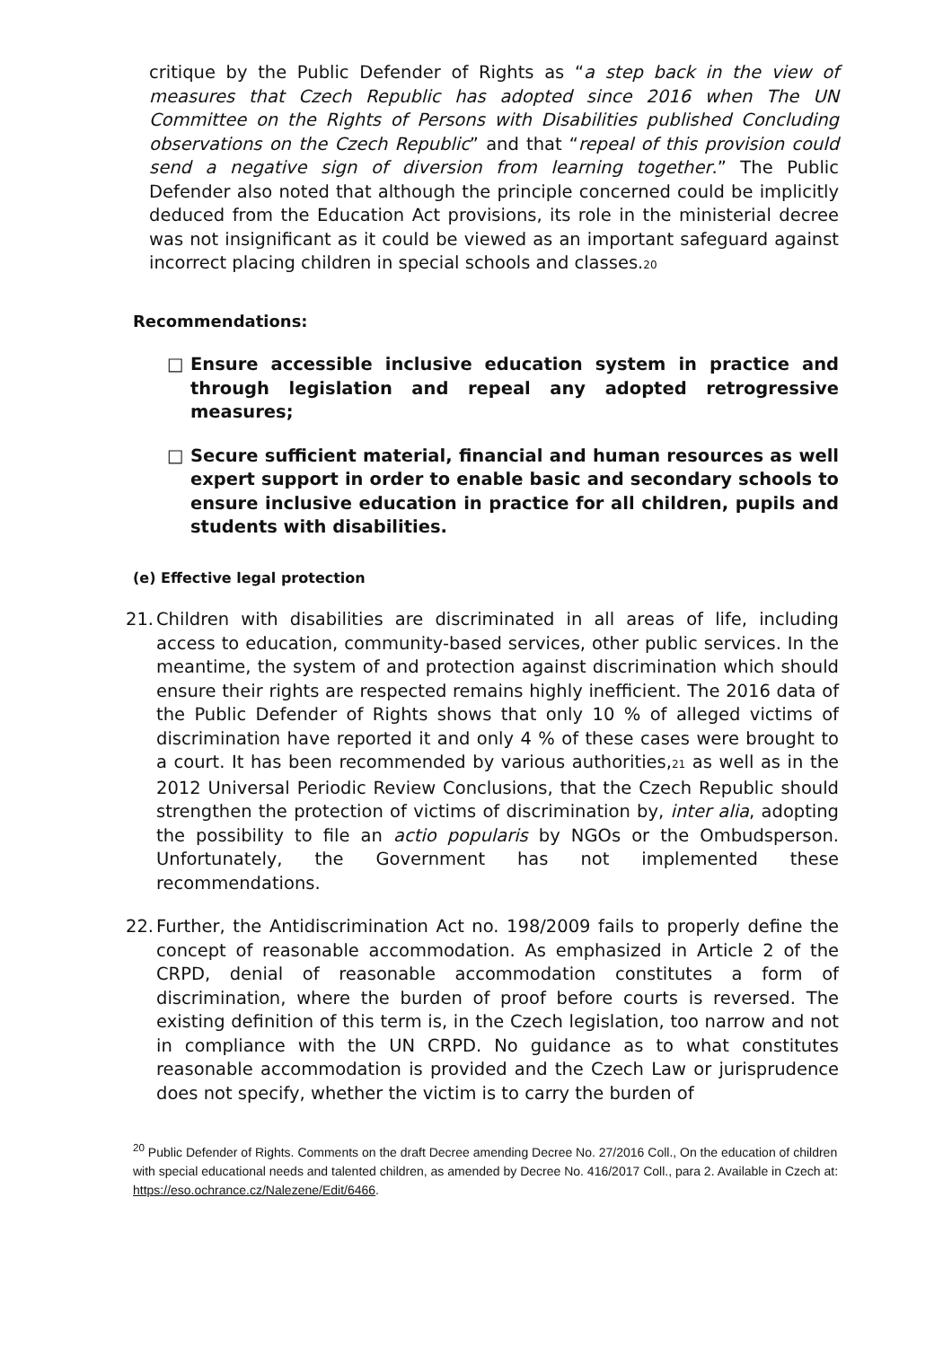critique by the Public Defender of Rights as “a step back in the view of measures that Czech Republic has adopted since 2016 when The UN Committee on the Rights of Persons with Disabilities published Concluding observations on the Czech Republic” and that “repeal of this provision could send a negative sign of diversion from learning together.” The Public Defender also noted that although the principle concerned could be implicitly deduced from the Education Act provisions, its role in the ministerial decree was not insignificant as it could be viewed as an important safeguard against incorrect placing children in special schools and classes.20
Recommendations:
□ Ensure accessible inclusive education system in practice and through legislation and repeal any adopted retrogressive measures;
□ Secure sufficient material, financial and human resources as well expert support in order to enable basic and secondary schools to ensure inclusive education in practice for all children, pupils and students with disabilities.
(e) Effective legal protection
21.
Children with disabilities are discriminated in all areas of life, including access to education, community-based services, other public services. In the meantime, the system of and protection against discrimination which should ensure their rights are respected remains highly inefficient. The 2016 data of the Public Defender of Rights shows that only 10 % of alleged victims of discrimination have reported it and only 4 % of these cases were brought to a court. It has been recommended by various authorities,21 as well as in the 2012 Universal Periodic Review Conclusions, that the Czech Republic should strengthen the protection of victims of discrimination by, inter alia, adopting the possibility to file an actio popularis by NGOs or the Ombudsperson. Unfortunately, the Government has not implemented these recommendations.
22.
Further, the Antidiscrimination Act no. 198/2009 fails to properly define the concept of reasonable accommodation. As emphasized in Article 2 of the CRPD, denial of reasonable accommodation constitutes a form of discrimination, where the burden of proof before courts is reversed. The existing definition of this term is, in the Czech legislation, too narrow and not in compliance with the UN CRPD. No guidance as to what constitutes reasonable accommodation is provided and the Czech Law or jurisprudence does not specify, whether the victim is to carry the burden of
<sup>20</sup> Public Defender of Rights. Comments on the draft Decree amending Decree No. 27/2016 Coll., On the education of children with special educational needs and talented children, as amended by Decree No. 416/2017 Coll., para 2. Available in Czech at: https://eso.ochrance.cz/Nalezene/Edit/6466.